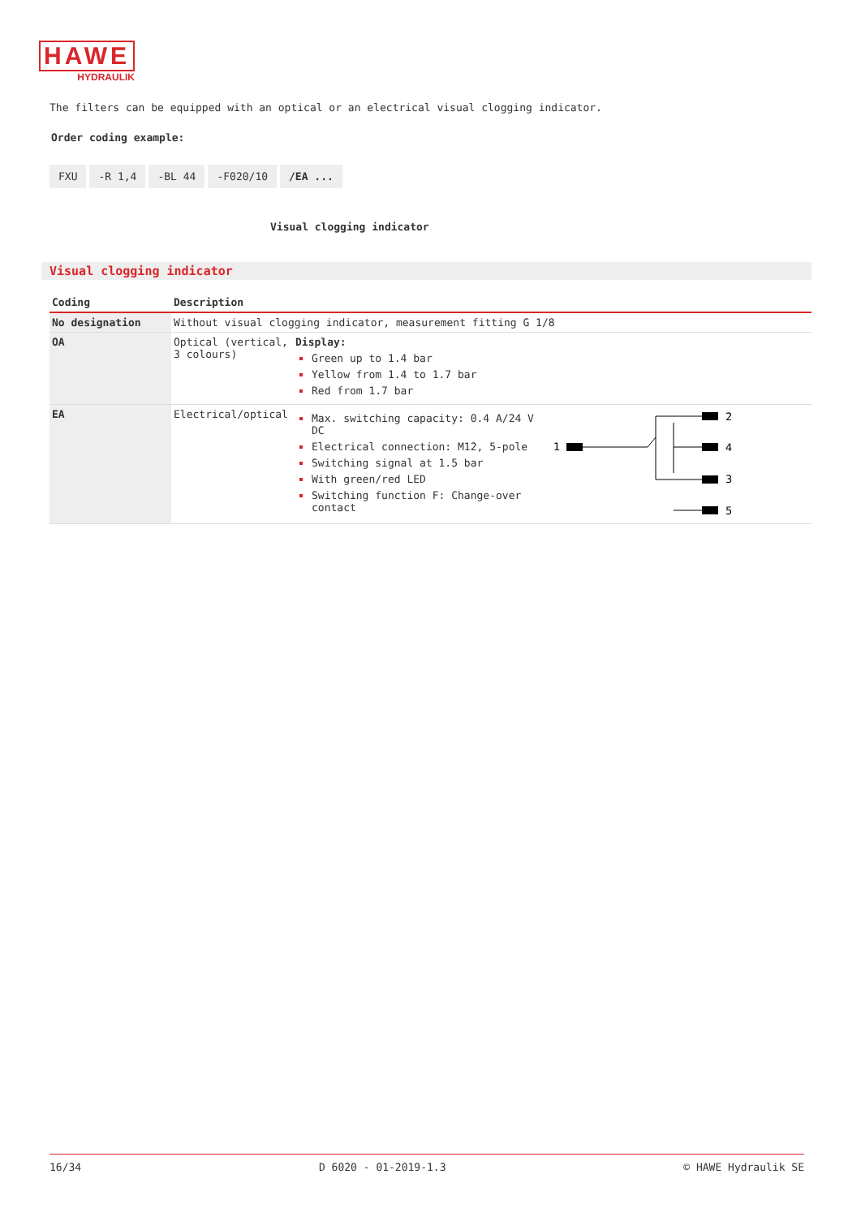HAWE
HYDRAULIK
The filters can be equipped with an optical or an electrical visual clogging indicator.
Order coding example:
FXU -R 1,4 -BL 44 -F020/10 /EA ...
Visual clogging indicator
Visual clogging indicator
| Coding | Description | | |
| --- | --- | --- | --- |
| No designation | Without visual clogging indicator, measurement fitting G 1/8 | | |
| OA | Optical (vertical, 3 colours) | Display: Green up to 1.4 bar Yellow from 1.4 to 1.7 bar Red from 1.7 bar | |
| EA | Electrical/optical | Max. switching capacity: 0.4 A/24 V DC Electrical connection: M12, 5-pole Switching signal at 1.5 bar With green/red LED Switching function F: Change-over contact | 1 2 4 3 5 |
16/34 D 6020 - 01-2019-1.3 © HAWE Hydraulik SE